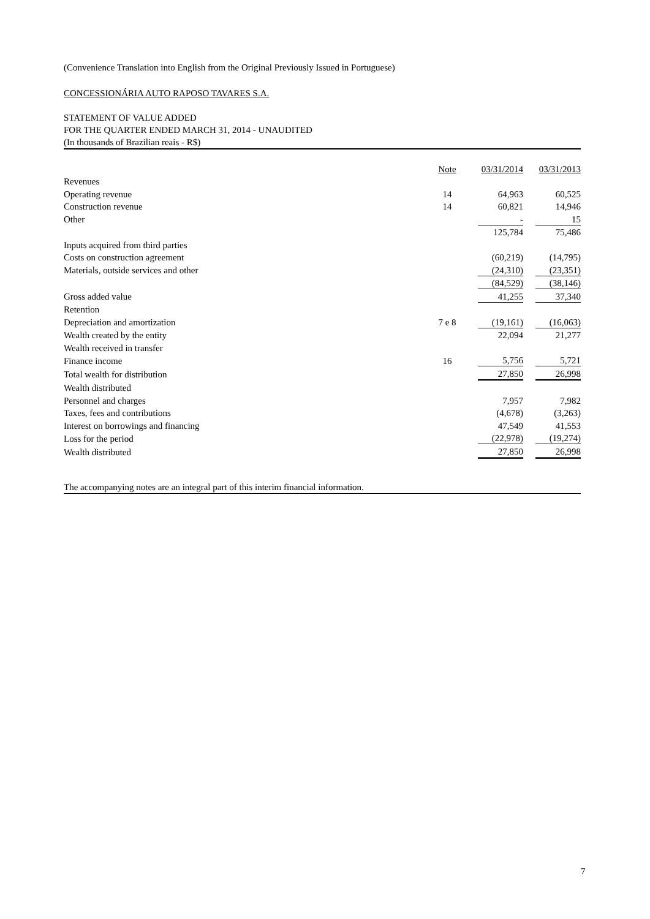(Convenience Translation into English from the Original Previously Issued in Portuguese)
CONCESSIONÁRIA AUTO RAPOSO TAVARES S.A.
STATEMENT OF VALUE ADDED
FOR THE QUARTER ENDED MARCH 31, 2014 - UNAUDITED
(In thousands of Brazilian reais - R$)
| | Note | | 03/31/2014 | | 03/31/2013 |
| Revenues | | | | | |
| Operating revenue | 14 | | 64,963 | | 60,525 |
| Construction revenue | 14 | | 60,821 | | 14,946 |
| Other | | | - | | 15 |
| | | | 125,784 | | 75,486 |
| Inputs acquired from third parties | | | | | |
| Costs on construction agreement | | | (60,219) | | (14,795) |
| Materials, outside services and other | | | (24,310) | | (23,351) |
| | | | (84,529) | | (38,146) |
| Gross added value | | | 41,255 | | 37,340 |
| Retention | | | | | |
| Depreciation and amortization | 7 e 8 | | (19,161) | | (16,063) |
| Wealth created by the entity | | | 22,094 | | 21,277 |
| Wealth received in transfer | | | | | |
| Finance income | 16 | | 5,756 | | 5,721 |
| Total wealth for distribution | | | 27,850 | | 26,998 |
| Wealth distributed | | | | | |
| Personnel and charges | | | 7,957 | | 7,982 |
| Taxes, fees and contributions | | | (4,678) | | (3,263) |
| Interest on borrowings and financing | | | 47,549 | | 41,553 |
| Loss for the period | | | (22,978) | | (19,274) |
| Wealth distributed | | | 27,850 | | 26,998 |
The accompanying notes are an integral part of this interim financial information.
7